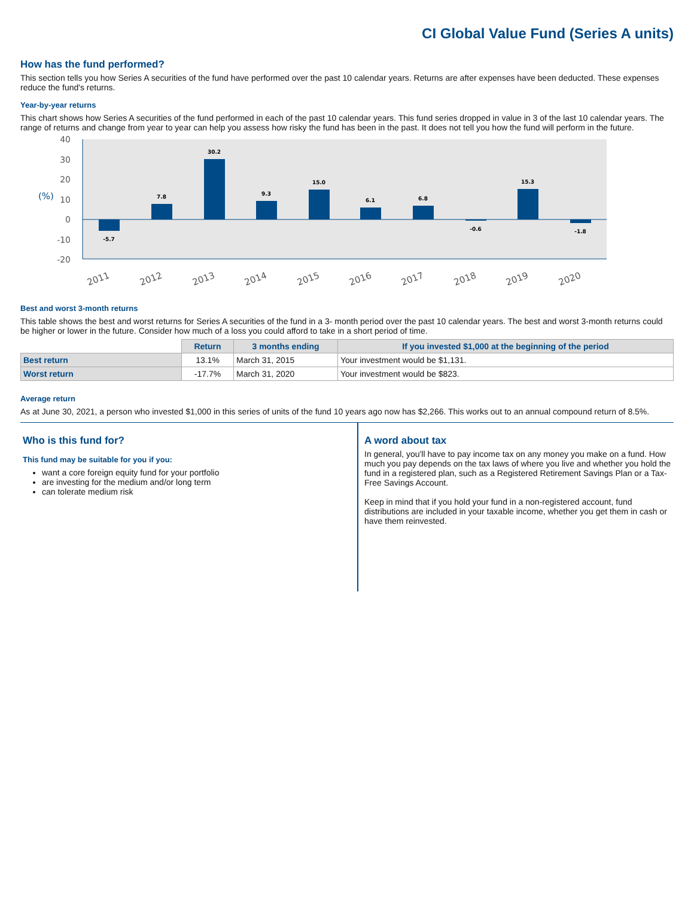CI Global Value Fund (Series A units)
How has the fund performed?
This section tells you how Series A securities of the fund have performed over the past 10 calendar years. Returns are after expenses have been deducted. These expenses reduce the fund's returns.
Year-by-year returns
This chart shows how Series A securities of the fund performed in each of the past 10 calendar years. This fund series dropped in value in 3 of the last 10 calendar years. The range of returns and change from year to year can help you assess how risky the fund has been in the past. It does not tell you how the fund will perform in the future.
40
30
20
10
0
-10
-20
(%)
-5.7
7.8
30.2
9.3
15.0
6.1
6.8
-0.6
15.3
-1.8
2011
2012
2013
2014
2015
2016
2017
2018
2019
2020
Best and worst 3-month returns
This table shows the best and worst returns for Series A securities of the fund in a 3- month period over the past 10 calendar years. The best and worst 3-month returns could be higher or lower in the future. Consider how much of a loss you could afford to take in a short period of time.
| | Return | 3 months ending | If you invested $1,000 at the beginning of the period |
| --- | --- | --- | --- |
| Best return | 13.1% | March 31, 2015 | Your investment would be $1,131. |
| Worst return | -17.7% | March 31, 2020 | Your investment would be $823. |
Average return
As at June 30, 2021, a person who invested $1,000 in this series of units of the fund 10 years ago now has $2,266. This works out to an annual compound return of 8.5%.
Who is this fund for?
This fund may be suitable for you if you:
want a core foreign equity fund for your portfolio
are investing for the medium and/or long term
can tolerate medium risk
A word about tax
In general, you'll have to pay income tax on any money you make on a fund. How much you pay depends on the tax laws of where you live and whether you hold the fund in a registered plan, such as a Registered Retirement Savings Plan or a Tax-Free Savings Account.
Keep in mind that if you hold your fund in a non-registered account, fund distributions are included in your taxable income, whether you get them in cash or have them reinvested.